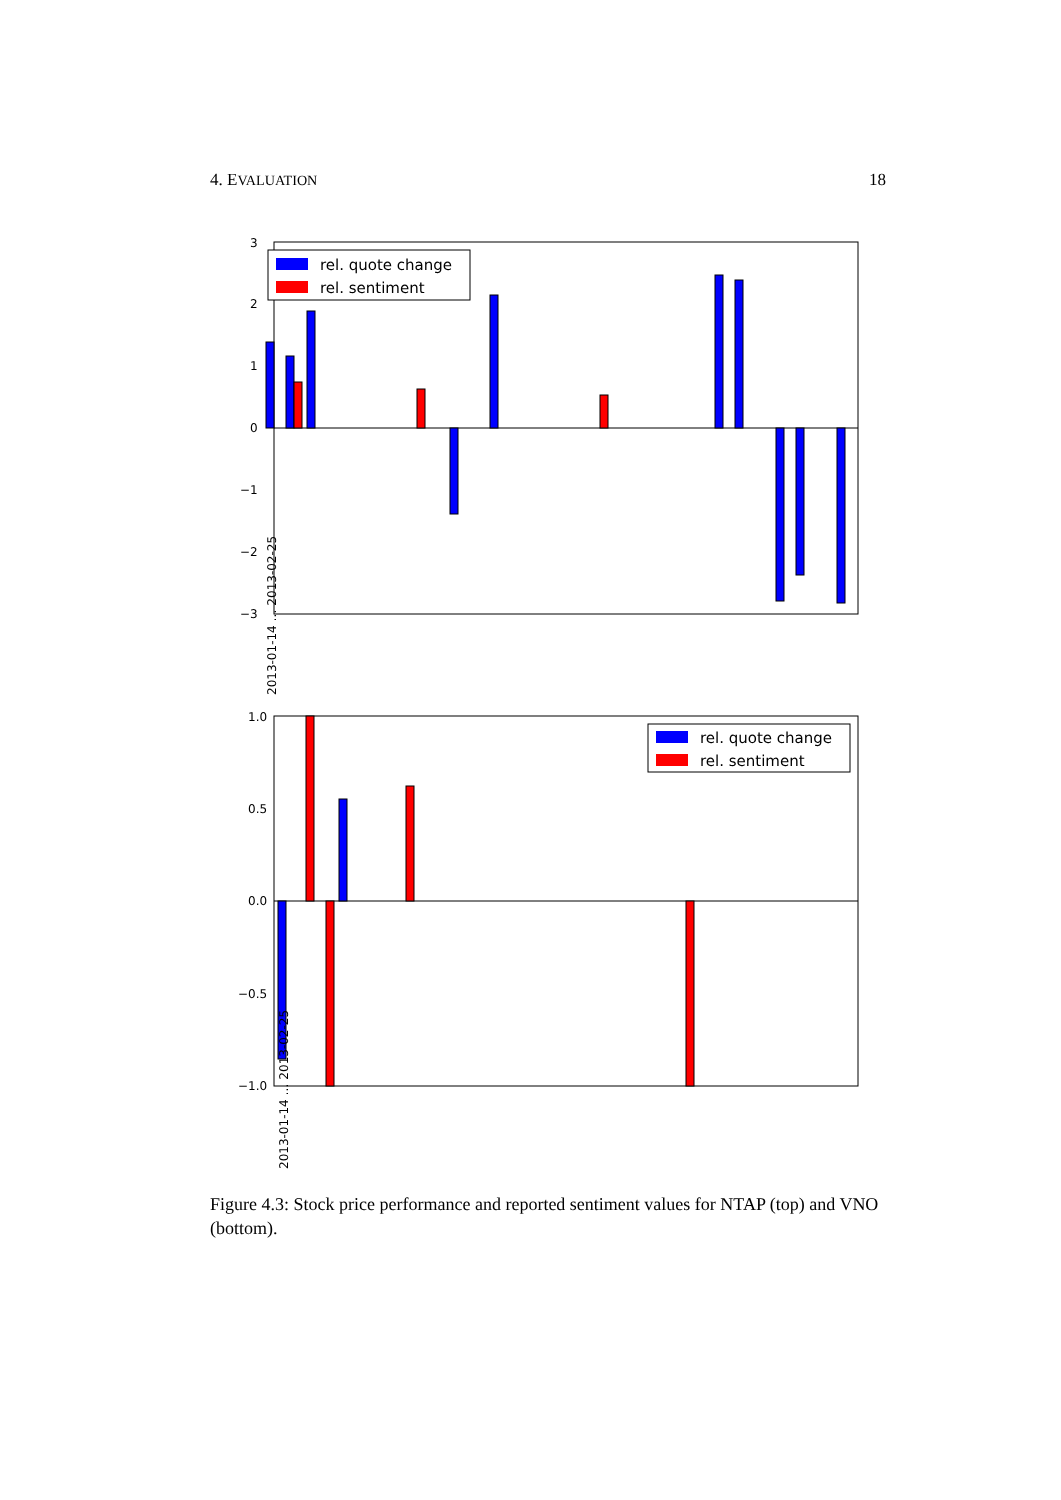4. EVALUATION 18
3
2
1
0
−1
−2
−3
rel. quote change
rel. sentiment
2013-01-14 … 2013-02-25
1.0
0.5
0.0
−0.5
−1.0
rel. quote change
rel. sentiment
2013-01-14 … 2013-02-25
2013-01-14 2013-01-15 2013-01-16 2013-01-17 2013-01-18 2013-01-22 2013-01-23 2013-01-24 2013-01-25 2013-01-28 2013-01-29 2013-01-30 2013-01-31 2013-02-01 2013-02-04 2013-02-05 2013-02-06 2013-02-07 2013-02-08 2013-02-11 2013-02-12 2013-02-13 2013-02-14 2013-02-15 2013-02-19 2013-02-20 2013-02-21 2013-02-22 2013-02-25
Figure 4.3: Stock price performance and reported sentiment values for NTAP (top) and VNO (bottom).